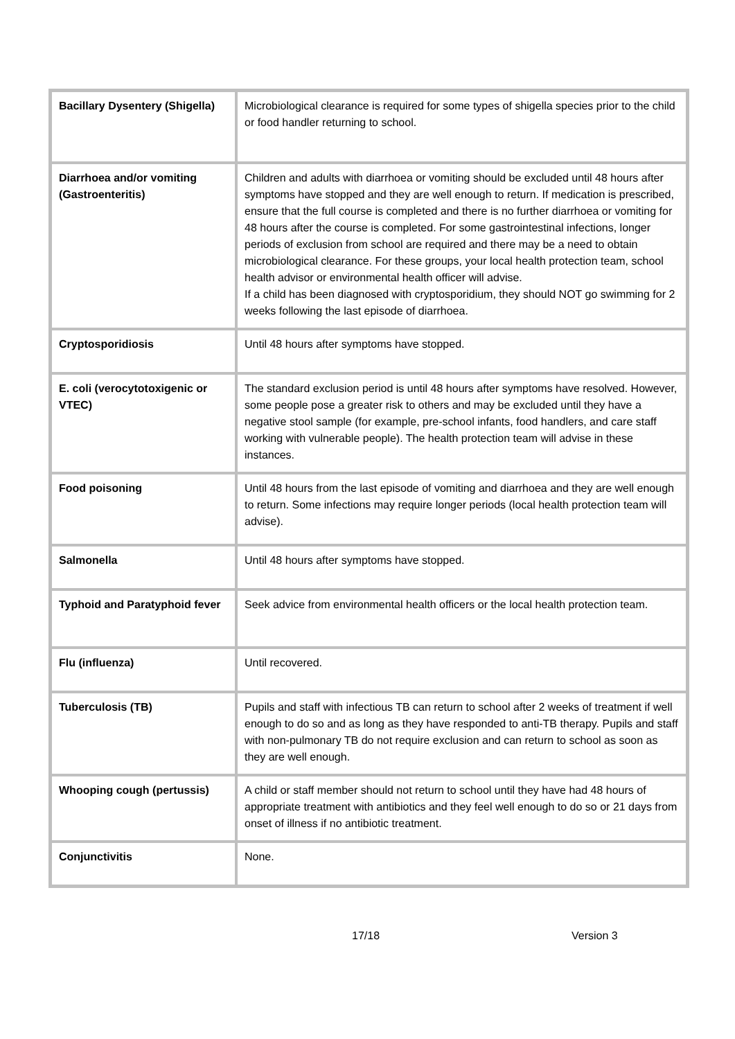| Bacillary Dysentery (Shigella) | Microbiological clearance is required for some types of shigella species prior to the child or food handler returning to school. |
| Diarrhoea and/or vomiting (Gastroenteritis) | Children and adults with diarrhoea or vomiting should be excluded until 48 hours after symptoms have stopped and they are well enough to return. If medication is prescribed, ensure that the full course is completed and there is no further diarrhoea or vomiting for 48 hours after the course is completed. For some gastrointestinal infections, longer periods of exclusion from school are required and there may be a need to obtain microbiological clearance. For these groups, your local health protection team, school health advisor or environmental health officer will advise. If a child has been diagnosed with cryptosporidium, they should NOT go swimming for 2 weeks following the last episode of diarrhoea. |
| Cryptosporidiosis | Until 48 hours after symptoms have stopped. |
| E. coli (verocytotoxigenic or VTEC) | The standard exclusion period is until 48 hours after symptoms have resolved. However, some people pose a greater risk to others and may be excluded until they have a negative stool sample (for example, pre-school infants, food handlers, and care staff working with vulnerable people). The health protection team will advise in these instances. |
| Food poisoning | Until 48 hours from the last episode of vomiting and diarrhoea and they are well enough to return. Some infections may require longer periods (local health protection team will advise). |
| Salmonella | Until 48 hours after symptoms have stopped. |
| Typhoid and Paratyphoid fever | Seek advice from environmental health officers or the local health protection team. |
| Flu (influenza) | Until recovered. |
| Tuberculosis (TB) | Pupils and staff with infectious TB can return to school after 2 weeks of treatment if well enough to do so and as long as they have responded to anti-TB therapy. Pupils and staff with non-pulmonary TB do not require exclusion and can return to school as soon as they are well enough. |
| Whooping cough (pertussis) | A child or staff member should not return to school until they have had 48 hours of appropriate treatment with antibiotics and they feel well enough to do so or 21 days from onset of illness if no antibiotic treatment. |
| Conjunctivitis | None. |
17/18 Version 3